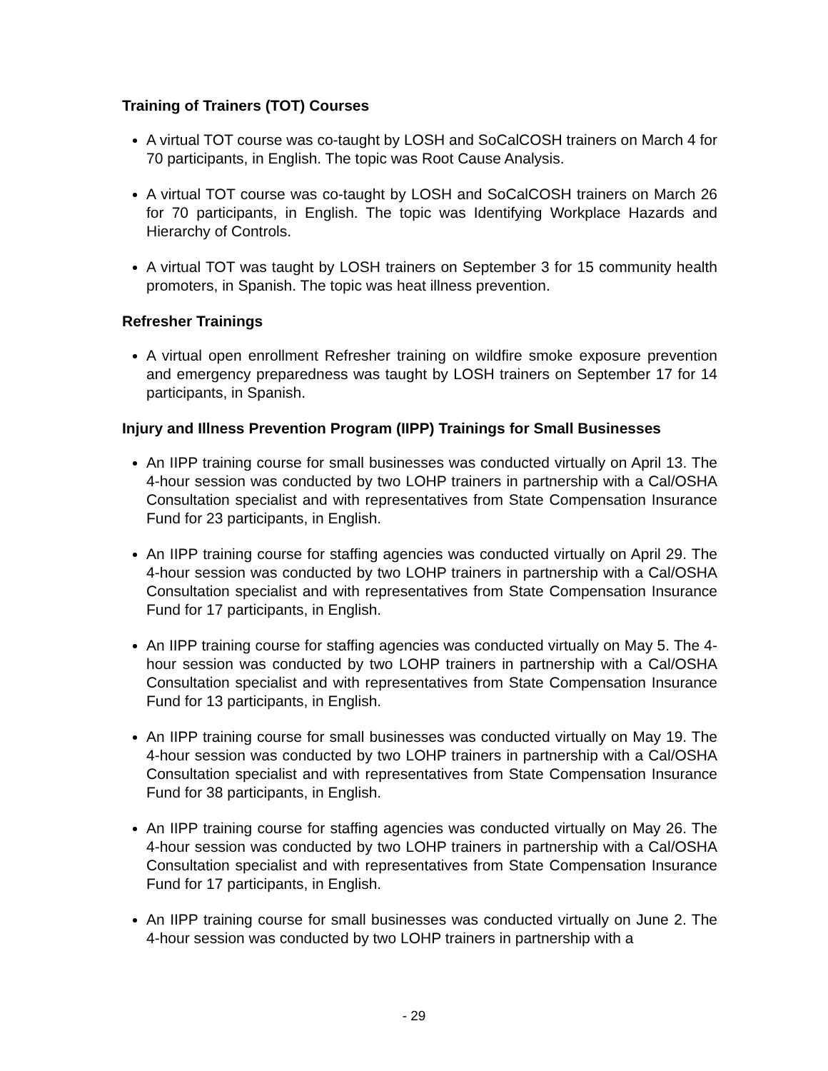Training of Trainers (TOT) Courses
A virtual TOT course was co-taught by LOSH and SoCalCOSH trainers on March 4 for 70 participants, in English. The topic was Root Cause Analysis.
A virtual TOT course was co-taught by LOSH and SoCalCOSH trainers on March 26 for 70 participants, in English. The topic was Identifying Workplace Hazards and Hierarchy of Controls.
A virtual TOT was taught by LOSH trainers on September 3 for 15 community health promoters, in Spanish. The topic was heat illness prevention.
Refresher Trainings
A virtual open enrollment Refresher training on wildfire smoke exposure prevention and emergency preparedness was taught by LOSH trainers on September 17 for 14 participants, in Spanish.
Injury and Illness Prevention Program (IIPP) Trainings for Small Businesses
An IIPP training course for small businesses was conducted virtually on April 13. The 4-hour session was conducted by two LOHP trainers in partnership with a Cal/OSHA Consultation specialist and with representatives from State Compensation Insurance Fund for 23 participants, in English.
An IIPP training course for staffing agencies was conducted virtually on April 29. The 4-hour session was conducted by two LOHP trainers in partnership with a Cal/OSHA Consultation specialist and with representatives from State Compensation Insurance Fund for 17 participants, in English.
An IIPP training course for staffing agencies was conducted virtually on May 5. The 4-hour session was conducted by two LOHP trainers in partnership with a Cal/OSHA Consultation specialist and with representatives from State Compensation Insurance Fund for 13 participants, in English.
An IIPP training course for small businesses was conducted virtually on May 19. The 4-hour session was conducted by two LOHP trainers in partnership with a Cal/OSHA Consultation specialist and with representatives from State Compensation Insurance Fund for 38 participants, in English.
An IIPP training course for staffing agencies was conducted virtually on May 26. The 4-hour session was conducted by two LOHP trainers in partnership with a Cal/OSHA Consultation specialist and with representatives from State Compensation Insurance Fund for 17 participants, in English.
An IIPP training course for small businesses was conducted virtually on June 2. The 4-hour session was conducted by two LOHP trainers in partnership with a
- 29